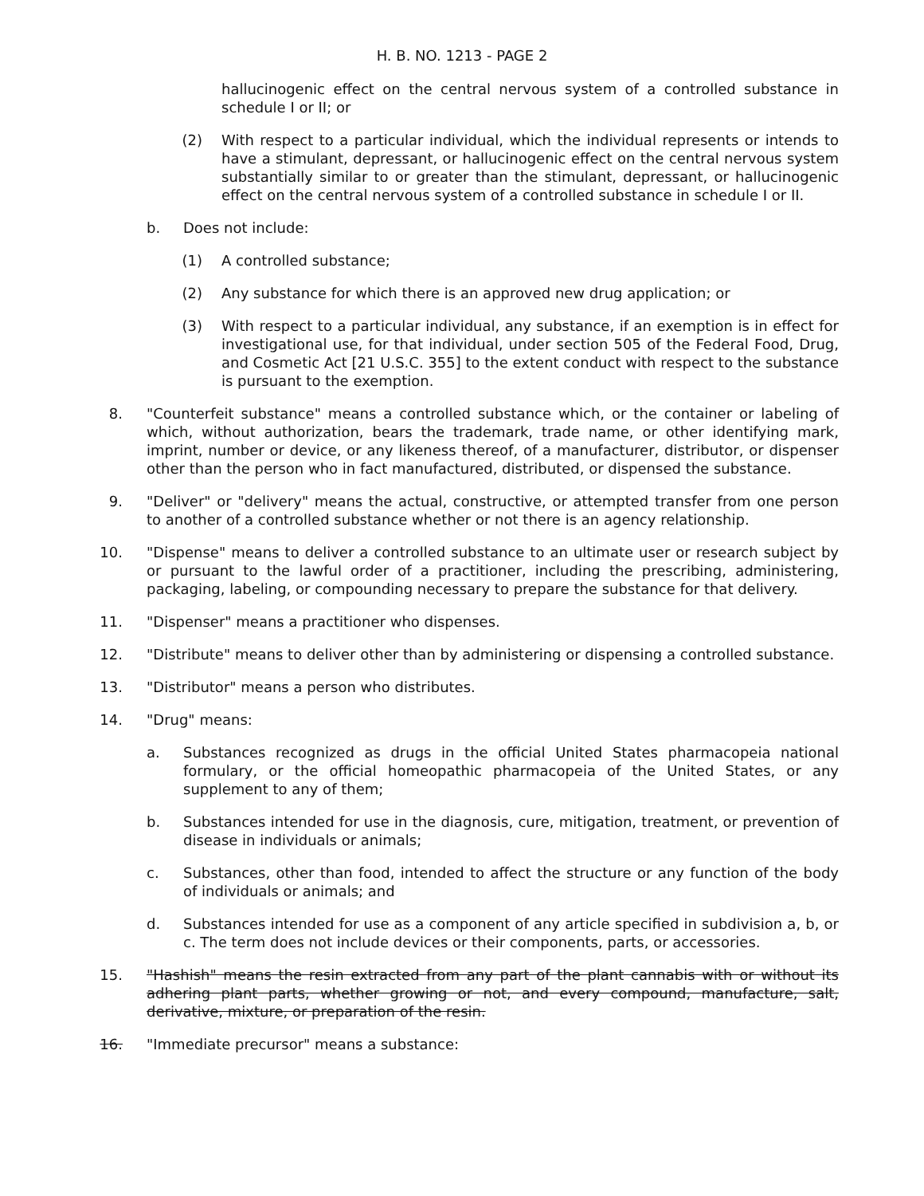H. B. NO. 1213 - PAGE 2
hallucinogenic effect on the central nervous system of a controlled substance in schedule I or II; or
(2)
With respect to a particular individual, which the individual represents or intends to have a stimulant, depressant, or hallucinogenic effect on the central nervous system substantially similar to or greater than the stimulant, depressant, or hallucinogenic effect on the central nervous system of a controlled substance in schedule I or II.
b.
Does not include:
(1)
A controlled substance;
(2)
Any substance for which there is an approved new drug application; or
(3)
With respect to a particular individual, any substance, if an exemption is in effect for investigational use, for that individual, under section 505 of the Federal Food, Drug, and Cosmetic Act [21 U.S.C. 355] to the extent conduct with respect to the substance is pursuant to the exemption.
8. "Counterfeit substance" means a controlled substance which, or the container or labeling of which, without authorization, bears the trademark, trade name, or other identifying mark, imprint, number or device, or any likeness thereof, of a manufacturer, distributor, or dispenser other than the person who in fact manufactured, distributed, or dispensed the substance.
9. "Deliver" or "delivery" means the actual, constructive, or attempted transfer from one person to another of a controlled substance whether or not there is an agency relationship.
10. "Dispense" means to deliver a controlled substance to an ultimate user or research subject by or pursuant to the lawful order of a practitioner, including the prescribing, administering, packaging, labeling, or compounding necessary to prepare the substance for that delivery.
11. "Dispenser" means a practitioner who dispenses.
12. "Distribute" means to deliver other than by administering or dispensing a controlled substance.
13. "Distributor" means a person who distributes.
14. "Drug" means:
a.
Substances recognized as drugs in the official United States pharmacopeia national formulary, or the official homeopathic pharmacopeia of the United States, or any supplement to any of them;
b.
Substances intended for use in the diagnosis, cure, mitigation, treatment, or prevention of disease in individuals or animals;
c.
Substances, other than food, intended to affect the structure or any function of the body of individuals or animals; and
d.
Substances intended for use as a component of any article specified in subdivision a, b, or c. The term does not include devices or their components, parts, or accessories.
15. "Hashish" means the resin extracted from any part of the plant cannabis with or without its adhering plant parts, whether growing or not, and every compound, manufacture, salt, derivative, mixture, or preparation of the resin.
16. "Immediate precursor" means a substance: